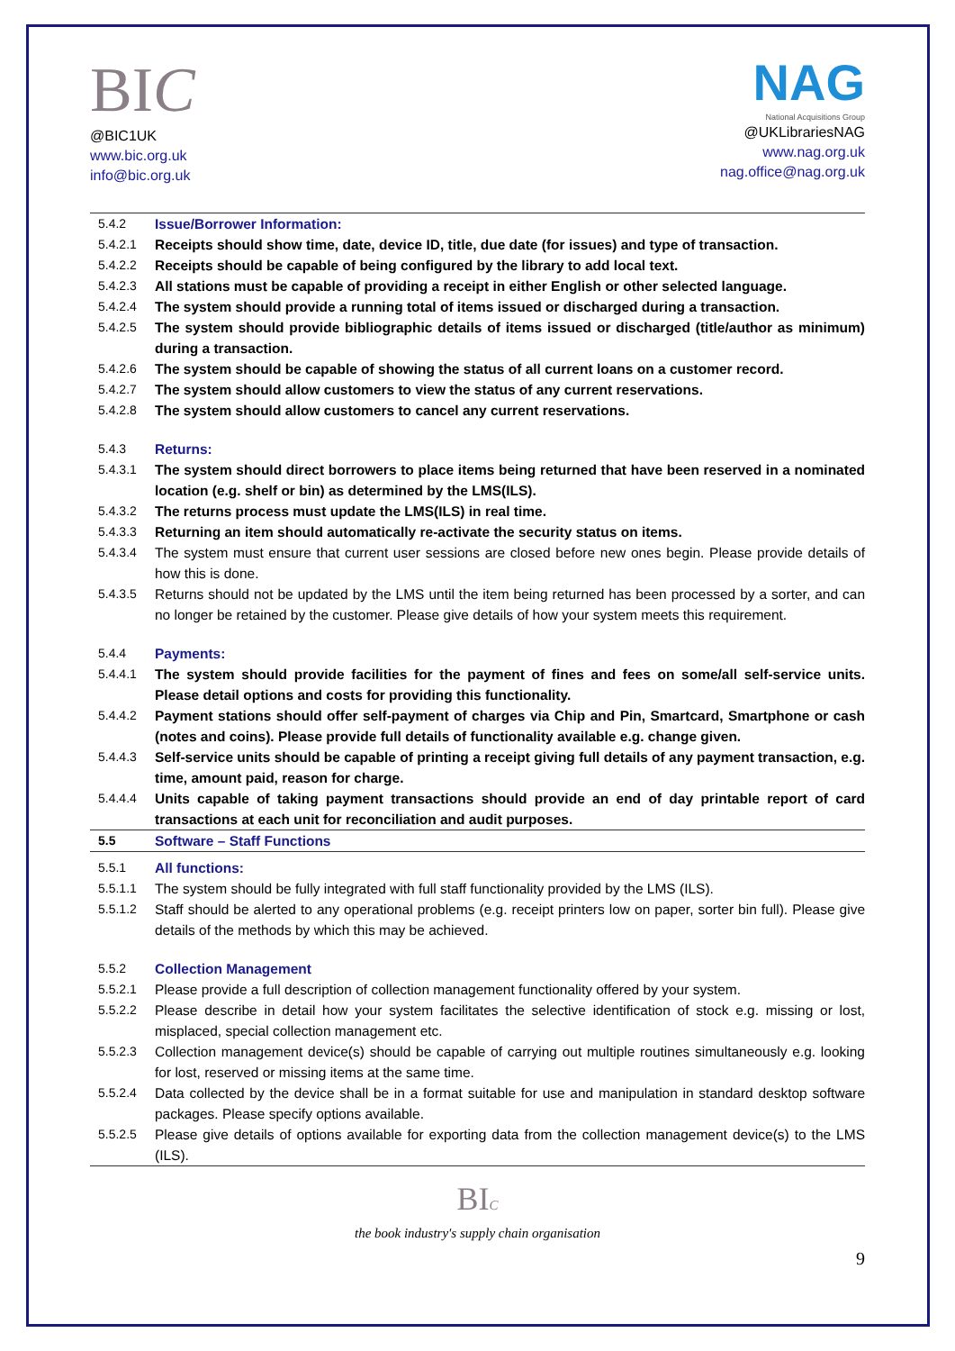BIC
@BIC1UK
www.bic.org.uk
info@bic.org.uk
NAG
National Acquisitions Group
@UKLibrariesNAG
www.nag.org.uk
nag.office@nag.org.uk
| 5.4.2 | Issue/Borrower Information: |
| 5.4.2.1 | Receipts should show time, date, device ID, title, due date (for issues) and type of transaction. |
| 5.4.2.2 | Receipts should be capable of being configured by the library to add local text. |
| 5.4.2.3 | All stations must be capable of providing a receipt in either English or other selected language. |
| 5.4.2.4 | The system should provide a running total of items issued or discharged during a transaction. |
| 5.4.2.5 | The system should provide bibliographic details of items issued or discharged (title/author as minimum) during a transaction. |
| 5.4.2.6 | The system should be capable of showing the status of all current loans on a customer record. |
| 5.4.2.7 | The system should allow customers to view the status of any current reservations. |
| 5.4.2.8 | The system should allow customers to cancel any current reservations. |
| 5.4.3 | Returns: |
| 5.4.3.1 | The system should direct borrowers to place items being returned that have been reserved in a nominated location (e.g. shelf or bin) as determined by the LMS(ILS). |
| 5.4.3.2 | The returns process must update the LMS(ILS) in real time. |
| 5.4.3.3 | Returning an item should automatically re-activate the security status on items. |
| 5.4.3.4 | The system must ensure that current user sessions are closed before new ones begin. Please provide details of how this is done. |
| 5.4.3.5 | Returns should not be updated by the LMS until the item being returned has been processed by a sorter, and can no longer be retained by the customer. Please give details of how your system meets this requirement. |
| 5.4.4 | Payments: |
| 5.4.4.1 | The system should provide facilities for the payment of fines and fees on some/all self-service units. Please detail options and costs for providing this functionality. |
| 5.4.4.2 | Payment stations should offer self-payment of charges via Chip and Pin, Smartcard, Smartphone or cash (notes and coins). Please provide full details of functionality available e.g. change given. |
| 5.4.4.3 | Self-service units should be capable of printing a receipt giving full details of any payment transaction, e.g. time, amount paid, reason for charge. |
| 5.4.4.4 | Units capable of taking payment transactions should provide an end of day printable report of card transactions at each unit for reconciliation and audit purposes. |
| 5.5 | Software – Staff Functions |
| 5.5.1 | All functions: |
| 5.5.1.1 | The system should be fully integrated with full staff functionality provided by the LMS (ILS). |
| 5.5.1.2 | Staff should be alerted to any operational problems (e.g. receipt printers low on paper, sorter bin full). Please give details of the methods by which this may be achieved. |
| 5.5.2 | Collection Management |
| 5.5.2.1 | Please provide a full description of collection management functionality offered by your system. |
| 5.5.2.2 | Please describe in detail how your system facilitates the selective identification of stock e.g. missing or lost, misplaced, special collection management etc. |
| 5.5.2.3 | Collection management device(s) should be capable of carrying out multiple routines simultaneously e.g. looking for lost, reserved or missing items at the same time. |
| 5.5.2.4 | Data collected by the device shall be in a format suitable for use and manipulation in standard desktop software packages. Please specify options available. |
| 5.5.2.5 | Please give details of options available for exporting data from the collection management device(s) to the LMS (ILS). |
BIC
the book industry's supply chain organisation
9